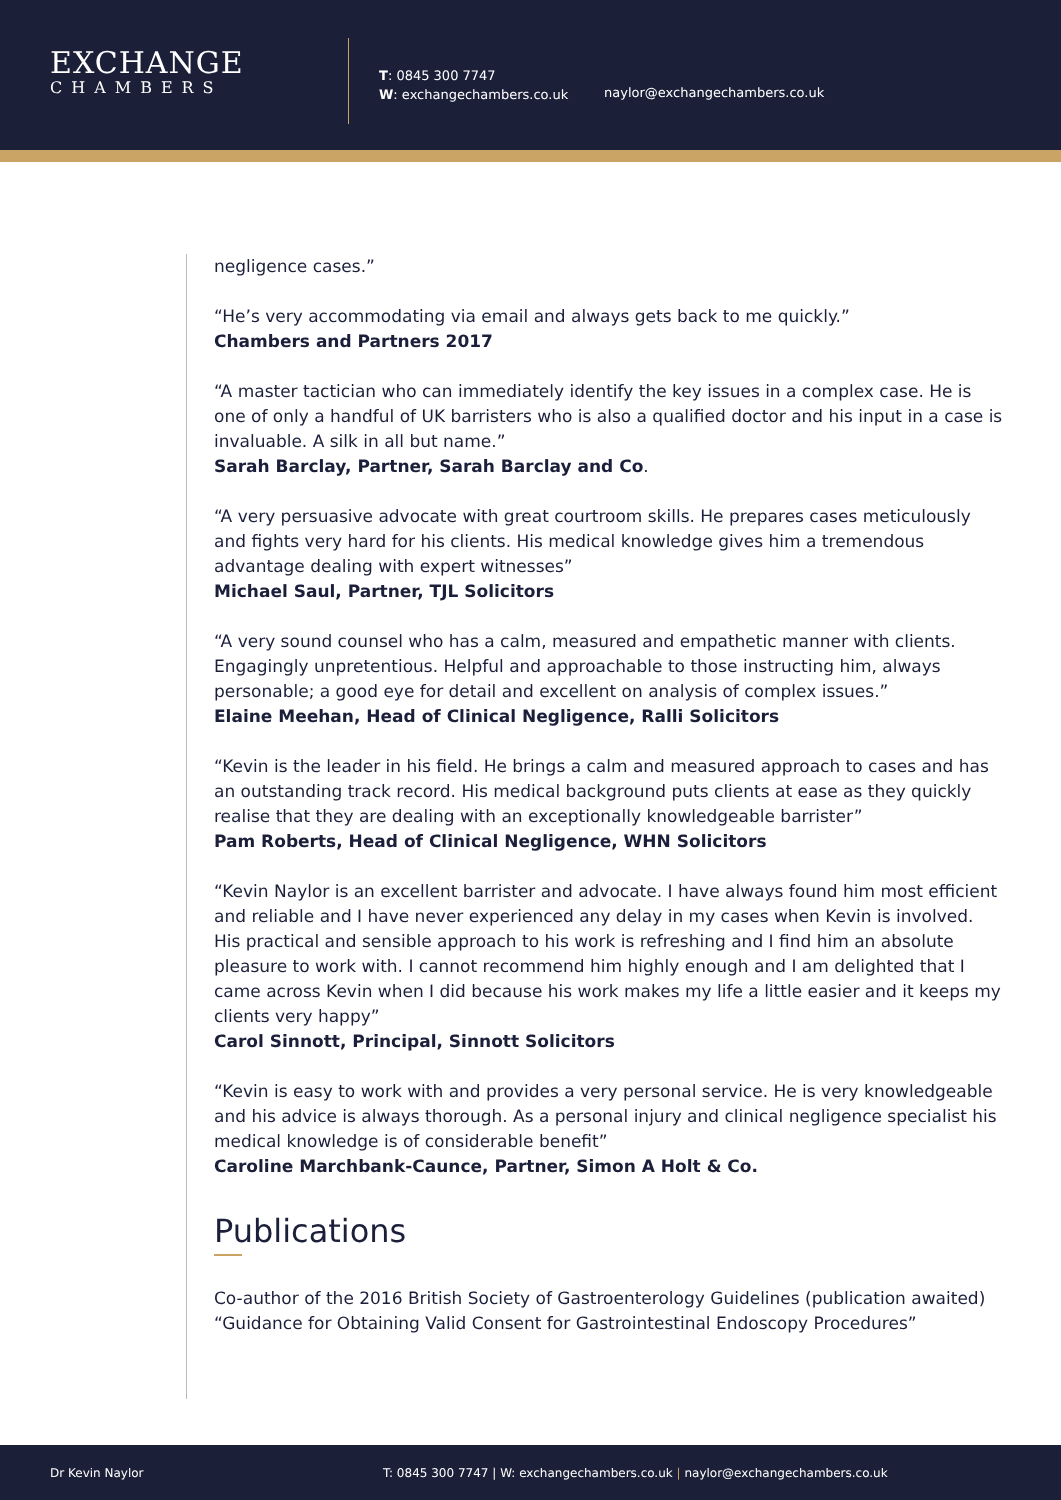EXCHANGE
CHAMBERS
T: 0845 300 7747
W: exchangechambers.co.uk
naylor@exchangechambers.co.uk
negligence cases.”
“He’s very accommodating via email and always gets back to me quickly.”
Chambers and Partners 2017
“A master tactician who can immediately identify the key issues in a complex case. He is one of only a handful of UK barristers who is also a qualified doctor and his input in a case is invaluable. A silk in all but name.”
Sarah Barclay, Partner, Sarah Barclay and Co.
“A very persuasive advocate with great courtroom skills. He prepares cases meticulously and fights very hard for his clients. His medical knowledge gives him a tremendous advantage dealing with expert witnesses”
Michael Saul, Partner, TJL Solicitors
“A very sound counsel who has a calm, measured and empathetic manner with clients. Engagingly unpretentious. Helpful and approachable to those instructing him, always personable; a good eye for detail and excellent on analysis of complex issues.”
Elaine Meehan, Head of Clinical Negligence, Ralli Solicitors
“Kevin is the leader in his field. He brings a calm and measured approach to cases and has an outstanding track record. His medical background puts clients at ease as they quickly realise that they are dealing with an exceptionally knowledgeable barrister”
Pam Roberts, Head of Clinical Negligence, WHN Solicitors
“Kevin Naylor is an excellent barrister and advocate. I have always found him most efficient and reliable and I have never experienced any delay in my cases when Kevin is involved. His practical and sensible approach to his work is refreshing and I find him an absolute pleasure to work with. I cannot recommend him highly enough and I am delighted that I came across Kevin when I did because his work makes my life a little easier and it keeps my clients very happy”
Carol Sinnott, Principal, Sinnott Solicitors
“Kevin is easy to work with and provides a very personal service. He is very knowledgeable and his advice is always thorough. As a personal injury and clinical negligence specialist his medical knowledge is of considerable benefit”
Caroline Marchbank-Caunce, Partner, Simon A Holt & Co.
Publications
Co-author of the 2016 British Society of Gastroenterology Guidelines (publication awaited) “Guidance for Obtaining Valid Consent for Gastrointestinal Endoscopy Procedures”
Dr Kevin Naylor T: 0845 300 7747 | W: exchangechambers.co.uk | naylor@exchangechambers.co.uk